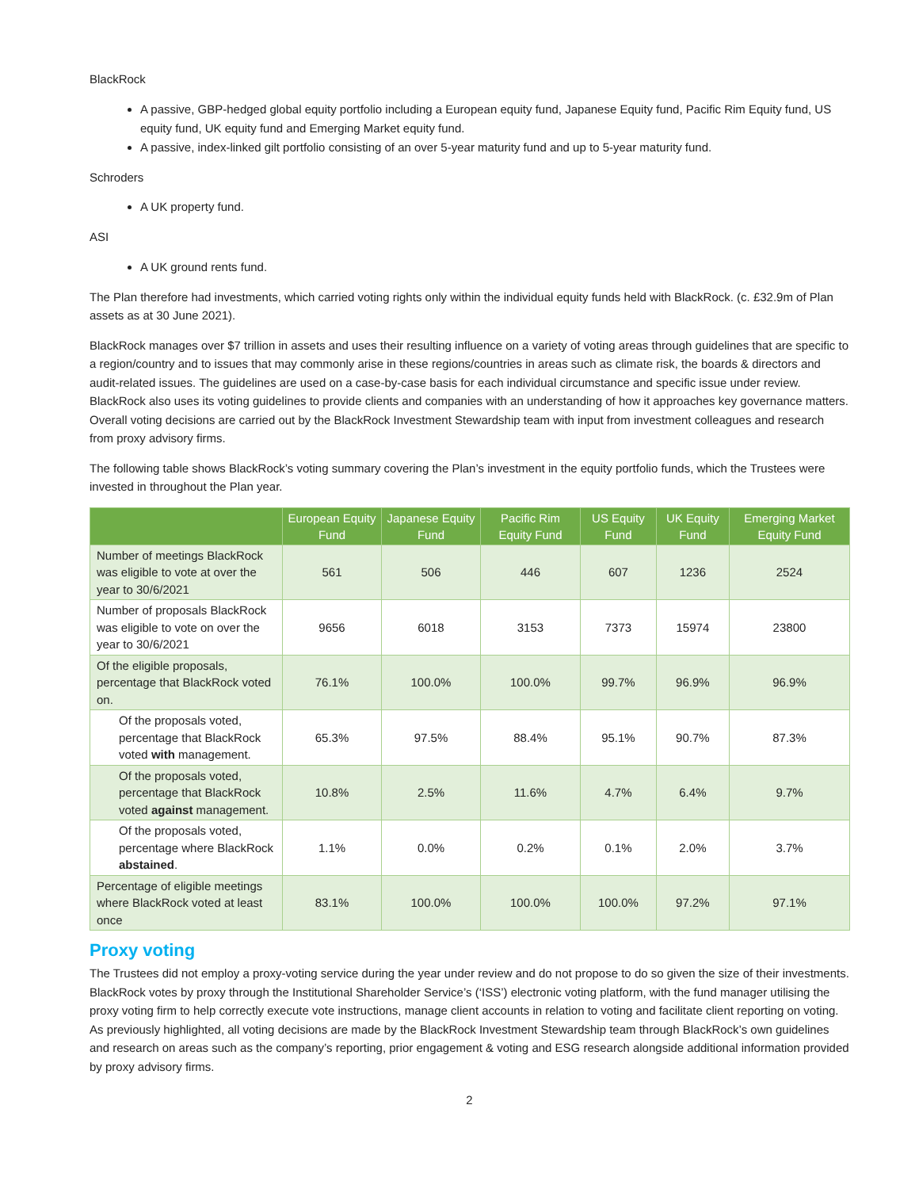BlackRock
A passive, GBP-hedged global equity portfolio including a European equity fund, Japanese Equity fund, Pacific Rim Equity fund, US equity fund, UK equity fund and Emerging Market equity fund.
A passive, index-linked gilt portfolio consisting of an over 5-year maturity fund and up to 5-year maturity fund.
Schroders
A UK property fund.
ASI
A UK ground rents fund.
The Plan therefore had investments, which carried voting rights only within the individual equity funds held with BlackRock. (c. £32.9m of Plan assets as at 30 June 2021).
BlackRock manages over $7 trillion in assets and uses their resulting influence on a variety of voting areas through guidelines that are specific to a region/country and to issues that may commonly arise in these regions/countries in areas such as climate risk, the boards & directors and audit-related issues. The guidelines are used on a case-by-case basis for each individual circumstance and specific issue under review. BlackRock also uses its voting guidelines to provide clients and companies with an understanding of how it approaches key governance matters. Overall voting decisions are carried out by the BlackRock Investment Stewardship team with input from investment colleagues and research from proxy advisory firms.
The following table shows BlackRock’s voting summary covering the Plan’s investment in the equity portfolio funds, which the Trustees were invested in throughout the Plan year.
| | European Equity Fund | Japanese Equity Fund | Pacific Rim Equity Fund | US Equity Fund | UK Equity Fund | Emerging Market Equity Fund |
| --- | --- | --- | --- | --- | --- | --- |
| Number of meetings BlackRock was eligible to vote at over the year to 30/6/2021 | 561 | 506 | 446 | 607 | 1236 | 2524 |
| Number of proposals BlackRock was eligible to vote on over the year to 30/6/2021 | 9656 | 6018 | 3153 | 7373 | 15974 | 23800 |
| Of the eligible proposals, percentage that BlackRock voted on. | 76.1% | 100.0% | 100.0% | 99.7% | 96.9% | 96.9% |
| Of the proposals voted, percentage that BlackRock voted with management. | 65.3% | 97.5% | 88.4% | 95.1% | 90.7% | 87.3% |
| Of the proposals voted, percentage that BlackRock voted against management. | 10.8% | 2.5% | 11.6% | 4.7% | 6.4% | 9.7% |
| Of the proposals voted, percentage where BlackRock abstained . | 1.1% | 0.0% | 0.2% | 0.1% | 2.0% | 3.7% |
| Percentage of eligible meetings where BlackRock voted at least once | 83.1% | 100.0% | 100.0% | 100.0% | 97.2% | 97.1% |
Proxy voting
The Trustees did not employ a proxy-voting service during the year under review and do not propose to do so given the size of their investments. BlackRock votes by proxy through the Institutional Shareholder Service’s (‘ISS’) electronic voting platform, with the fund manager utilising the proxy voting firm to help correctly execute vote instructions, manage client accounts in relation to voting and facilitate client reporting on voting. As previously highlighted, all voting decisions are made by the BlackRock Investment Stewardship team through BlackRock’s own guidelines and research on areas such as the company’s reporting, prior engagement & voting and ESG research alongside additional information provided by proxy advisory firms.
2